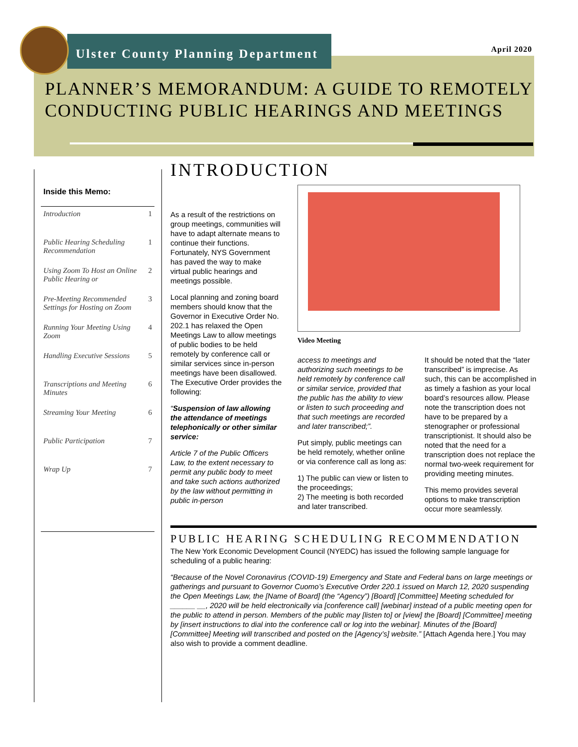Ulster County Planning Department
April 2020
PLANNER’S MEMORANDUM: A GUIDE TO REMOTELY
CONDUCTING PUBLIC HEARINGS AND MEETINGS
Inside this Memo:
| Introduction | 1 |
| Public Hearing Scheduling Recommendation | 1 |
| Using Zoom To Host an Online Public Hearing or | 2 |
| Pre-Meeting Recommended Settings for Hosting on Zoom | 3 |
| Running Your Meeting Using Zoom | 4 |
| Handling Executive Sessions | 5 |
| Transcriptions and Meeting Minutes | 6 |
| Streaming Your Meeting | 6 |
| Public Participation | 7 |
| Wrap Up | 7 |
INTRODUCTION
As a result of the restrictions on group meetings, communities will have to adapt alternate means to continue their functions. Fortunately, NYS Government has paved the way to make virtual public hearings and meetings possible.
Local planning and zoning board members should know that the Governor in Executive Order No. 202.1 has relaxed the Open Meetings Law to allow meetings of public bodies to be held remotely by conference call or similar services since in-person meetings have been disallowed. The Executive Order provides the following:
“Suspension of law allowing the attendance of meetings telephonically or other similar service:
Article 7 of the Public Officers Law, to the extent necessary to permit any public body to meet and take such actions authorized by the law without permitting in public in-person
Video Meeting
access to meetings and authorizing such meetings to be held remotely by conference call or similar service, provided that the public has the ability to view or listen to such proceeding and that such meetings are recorded and later transcribed;”.
Put simply, public meetings can be held remotely, whether online or via conference call as long as:
1) The public can view or listen to the proceedings;
2) The meeting is both recorded and later transcribed.
It should be noted that the “later transcribed” is imprecise. As such, this can be accomplished in as timely a fashion as your local board’s resources allow. Please note the transcription does not have to be prepared by a stenographer or professional transcriptionist. It should also be noted that the need for a transcription does not replace the normal two-week requirement for providing meeting minutes.
This memo provides several options to make transcription occur more seamlessly.
PUBLIC HEARING SCHEDULING RECOMMENDATION
The New York Economic Development Council (NYEDC) has issued the following sample language for scheduling of a public hearing:
“Because of the Novel Coronavirus (COVID-19) Emergency and State and Federal bans on large meetings or gatherings and pursuant to Governor Cuomo’s Executive Order 220.1 issued on March 12, 2020 suspending the Open Meetings Law, the [Name of Board] (the “Agency”) [Board] [Committee] Meeting scheduled for ______ __, 2020 will be held electronically via [conference call] [webinar] instead of a public meeting open for the public to attend in person. Members of the public may [listen to] or [view] the [Board] [Committee] meeting by [insert instructions to dial into the conference call or log into the webinar]. Minutes of the [Board] [Committee] Meeting will transcribed and posted on the [Agency’s] website.” [Attach Agenda here.] You may also wish to provide a comment deadline.